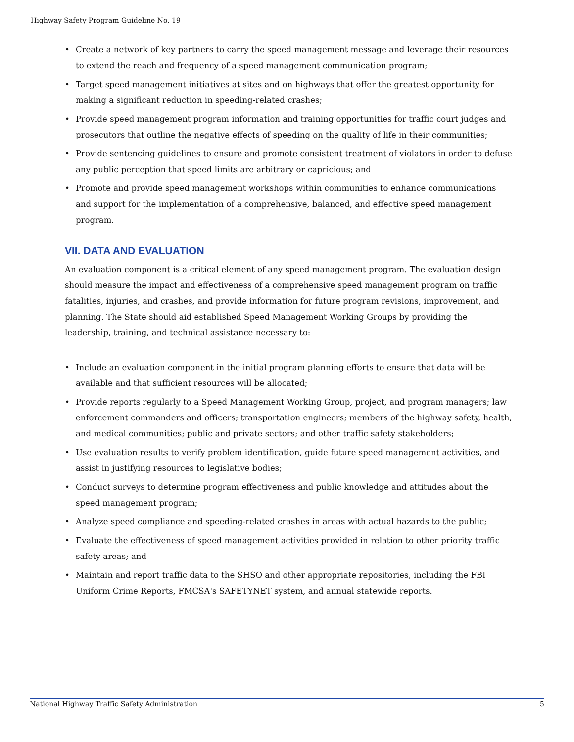Highway Safety Program Guideline No. 19
• Create a network of key partners to carry the speed management message and leverage their resources to extend the reach and frequency of a speed management communication program;
• Target speed management initiatives at sites and on highways that offer the greatest opportunity for making a significant reduction in speeding-related crashes;
• Provide speed management program information and training opportunities for traffic court judges and prosecutors that outline the negative effects of speeding on the quality of life in their communities;
• Provide sentencing guidelines to ensure and promote consistent treatment of violators in order to defuse any public perception that speed limits are arbitrary or capricious; and
• Promote and provide speed management workshops within communities to enhance communications and support for the implementation of a comprehensive, balanced, and effective speed management program.
VII. DATA AND EVALUATION
An evaluation component is a critical element of any speed management program. The evaluation design should measure the impact and effectiveness of a comprehensive speed management program on traffic fatalities, injuries, and crashes, and provide information for future program revisions, improvement, and planning. The State should aid established Speed Management Working Groups by providing the leadership, training, and technical assistance necessary to:
• Include an evaluation component in the initial program planning efforts to ensure that data will be available and that sufficient resources will be allocated;
• Provide reports regularly to a Speed Management Working Group, project, and program managers; law enforcement commanders and officers; transportation engineers; members of the highway safety, health, and medical communities; public and private sectors; and other traffic safety stakeholders;
• Use evaluation results to verify problem identification, guide future speed management activities, and assist in justifying resources to legislative bodies;
• Conduct surveys to determine program effectiveness and public knowledge and attitudes about the speed management program;
• Analyze speed compliance and speeding-related crashes in areas with actual hazards to the public;
• Evaluate the effectiveness of speed management activities provided in relation to other priority traffic safety areas; and
• Maintain and report traffic data to the SHSO and other appropriate repositories, including the FBI Uniform Crime Reports, FMCSA's SAFETYNET system, and annual statewide reports.
National Highway Traffic Safety Administration 5